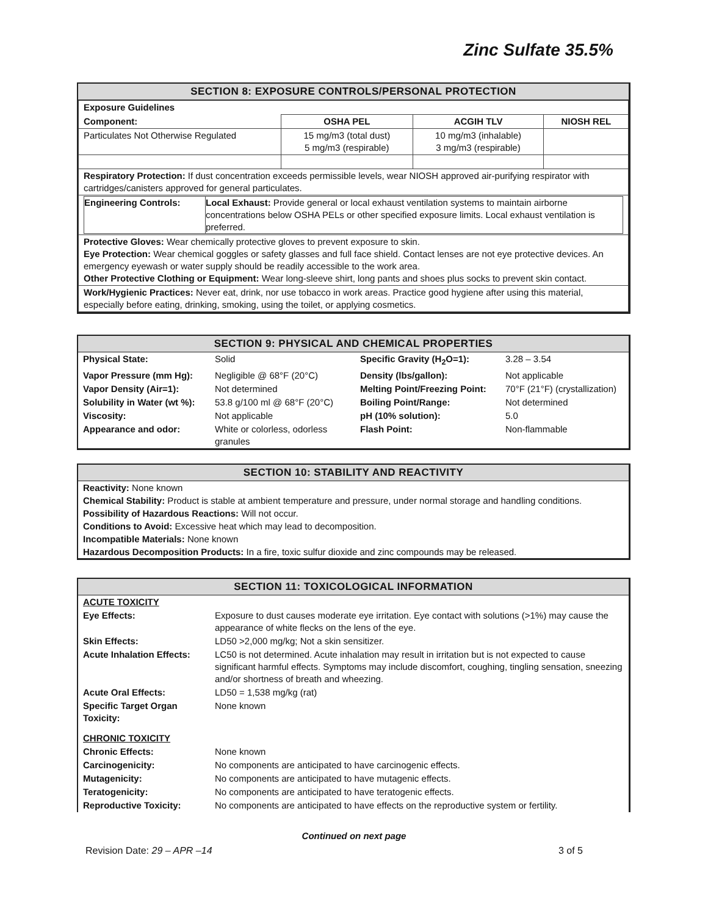Zinc Sulfate 35.5%
SECTION 8: EXPOSURE CONTROLS/PERSONAL PROTECTION
| Exposure Guidelines | | | |
| Component: | OSHA PEL | ACGIH TLV | NIOSH REL |
| Particulates Not Otherwise Regulated | 15 mg/m3 (total dust) 5 mg/m3 (respirable) | 10 mg/m3 (inhalable) 3 mg/m3 (respirable) | |
| Respiratory Protection: If dust concentration exceeds permissible levels, wear NIOSH approved air-purifying respirator with cartridges/canisters approved for general particulates. | | | |
| / Engineering Controls: / Local Exhaust: Provide general or local exhaust ventilation systems to maintain airborne concentrations below OSHA PELs or other specified exposure limits. Local exhaust ventilation is preferred. / | | | |
| Protective Gloves: Wear chemically protective gloves to prevent exposure to skin. Eye Protection: Wear chemical goggles or safety glasses and full face shield. Contact lenses are not eye protective devices. An emergency eyewash or water supply should be readily accessible to the work area. Other Protective Clothing or Equipment: Wear long-sleeve shirt, long pants and shoes plus socks to prevent skin contact. | | | |
| Work/Hygienic Practices: Never eat, drink, nor use tobacco in work areas. Practice good hygiene after using this material, especially before eating, drinking, smoking, using the toilet, or applying cosmetics. | | | |
SECTION 9: PHYSICAL AND CHEMICAL PROPERTIES
| Physical State: | Solid | Specific Gravity (H<sub>2</sub>O=1): | 3.28 – 3.54 |
| Vapor Pressure (mm Hg): | Negligible @ 68°F (20°C) | Density (lbs/gallon): | Not applicable |
| Vapor Density (Air=1): | Not determined | Melting Point/Freezing Point: | 70°F (21°F) (crystallization) |
| Solubility in Water (wt %): | 53.8 g/100 ml @ 68°F (20°C) | Boiling Point/Range: | Not determined |
| Viscosity: | Not applicable | pH (10% solution): | 5.0 |
| Appearance and odor: | White or colorless, odorless granules | Flash Point: | Non-flammable |
SECTION 10: STABILITY AND REACTIVITY
Reactivity: None known
Chemical Stability: Product is stable at ambient temperature and pressure, under normal storage and handling conditions.
Possibility of Hazardous Reactions: Will not occur.
Conditions to Avoid: Excessive heat which may lead to decomposition.
Incompatible Materials: None known
Hazardous Decomposition Products: In a fire, toxic sulfur dioxide and zinc compounds may be released.
SECTION 11: TOXICOLOGICAL INFORMATION
| ACUTE TOXICITY | |
| Eye Effects: | Exposure to dust causes moderate eye irritation. Eye contact with solutions (>1%) may cause the appearance of white flecks on the lens of the eye. |
| Skin Effects: | LD50 >2,000 mg/kg; Not a skin sensitizer. |
| Acute Inhalation Effects: | LC50 is not determined. Acute inhalation may result in irritation but is not expected to cause significant harmful effects. Symptoms may include discomfort, coughing, tingling sensation, sneezing and/or shortness of breath and wheezing. |
| Acute Oral Effects: | LD50 = 1,538 mg/kg (rat) |
| Specific Target Organ Toxicity: | None known |
| CHRONIC TOXICITY | |
| Chronic Effects: | None known |
| Carcinogenicity: | No components are anticipated to have carcinogenic effects. |
| Mutagenicity: | No components are anticipated to have mutagenic effects. |
| Teratogenicity: | No components are anticipated to have teratogenic effects. |
| Reproductive Toxicity: | No components are anticipated to have effects on the reproductive system or fertility. |
Continued on next page
Revision Date: 29 – APR –14 3 of 5